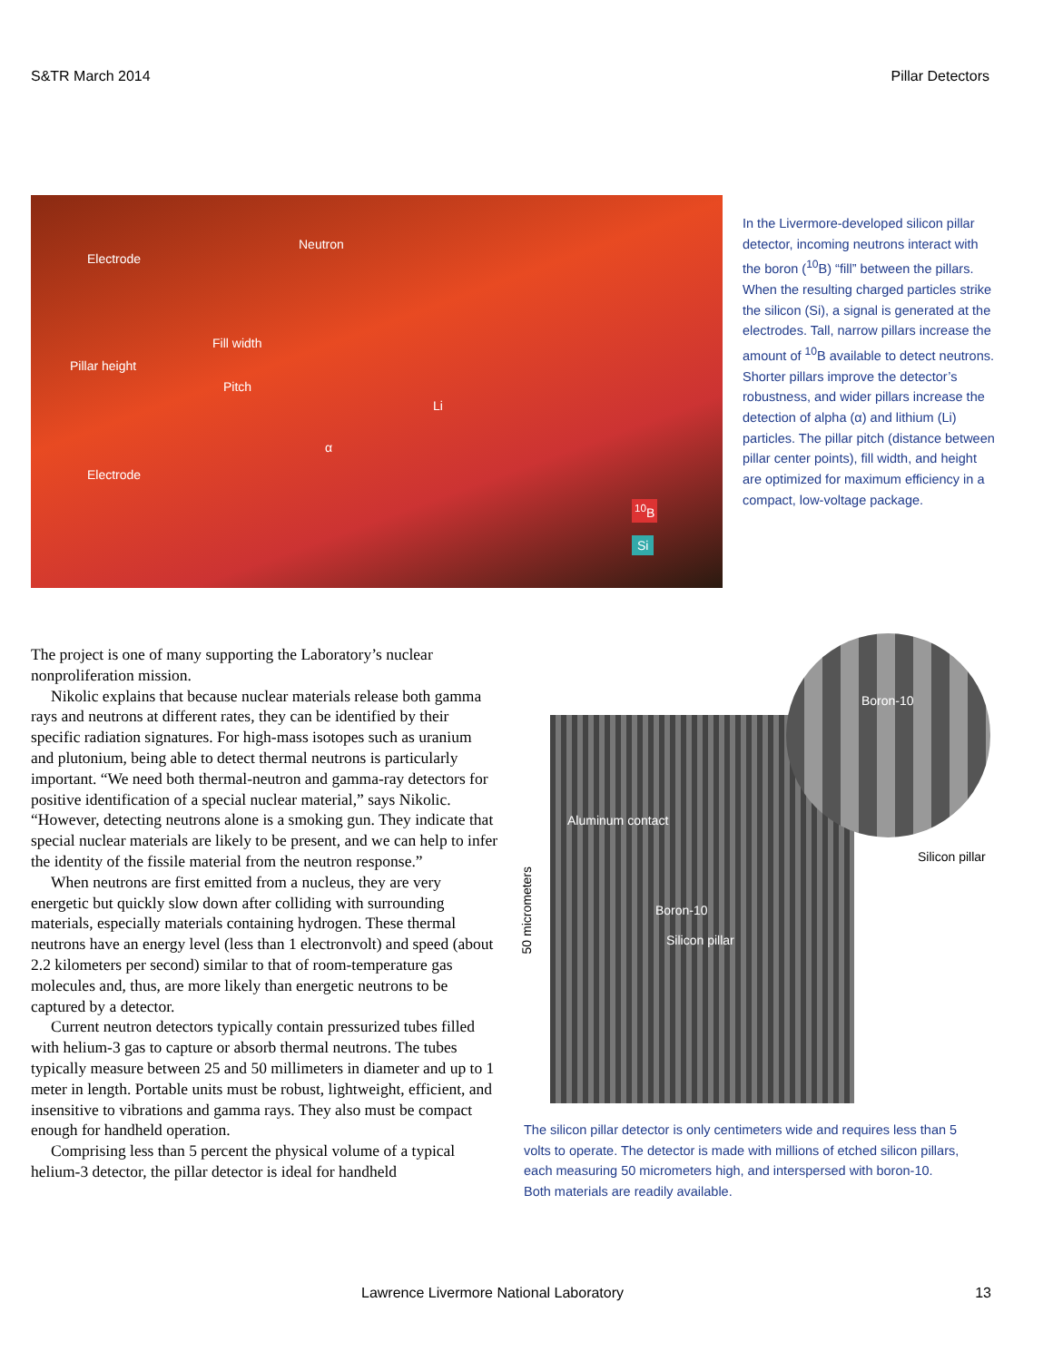S&TR March 2014 Pillar Detectors
Neutron
Electrode
Fill width
Pillar height
Pitch
Li
α
Electrode
<sup>10</sup>B
Si
In the Livermore-developed silicon pillar detector, incoming neutrons interact with the boron (<sup>10</sup>B) “fill” between the pillars. When the resulting charged particles strike the silicon (Si), a signal is generated at the electrodes. Tall, narrow pillars increase the amount of <sup>10</sup>B available to detect neutrons. Shorter pillars improve the detector’s robustness, and wider pillars increase the detection of alpha (α) and lithium (Li) particles. The pillar pitch (distance between pillar center points), fill width, and height are optimized for maximum efficiency in a compact, low-voltage package.
The project is one of many supporting the Laboratory’s nuclear nonproliferation mission.
Nikolic explains that because nuclear materials release both gamma rays and neutrons at different rates, they can be identified by their specific radiation signatures. For high-mass isotopes such as uranium and plutonium, being able to detect thermal neutrons is particularly important. “We need both thermal-neutron and gamma-ray detectors for positive identification of a special nuclear material,” says Nikolic. “However, detecting neutrons alone is a smoking gun. They indicate that special nuclear materials are likely to be present, and we can help to infer the identity of the fissile material from the neutron response.”
When neutrons are first emitted from a nucleus, they are very energetic but quickly slow down after colliding with surrounding materials, especially materials containing hydrogen. These thermal neutrons have an energy level (less than 1 electronvolt) and speed (about 2.2 kilometers per second) similar to that of room-temperature gas molecules and, thus, are more likely than energetic neutrons to be captured by a detector.
Current neutron detectors typically contain pressurized tubes filled with helium-3 gas to capture or absorb thermal neutrons. The tubes typically measure between 25 and 50 millimeters in diameter and up to 1 meter in length. Portable units must be robust, lightweight, efficient, and insensitive to vibrations and gamma rays. They also must be compact enough for handheld operation.
Comprising less than 5 percent the physical volume of a typical helium-3 detector, the pillar detector is ideal for handheld
50 micrometers
Aluminum contact
Boron-10
Silicon pillar
Boron-10
Silicon pillar
The silicon pillar detector is only centimeters wide and requires less than 5 volts to operate. The detector is made with millions of etched silicon pillars, each measuring 50 micrometers high, and interspersed with boron-10. Both materials are readily available.
Lawrence Livermore National Laboratory 13